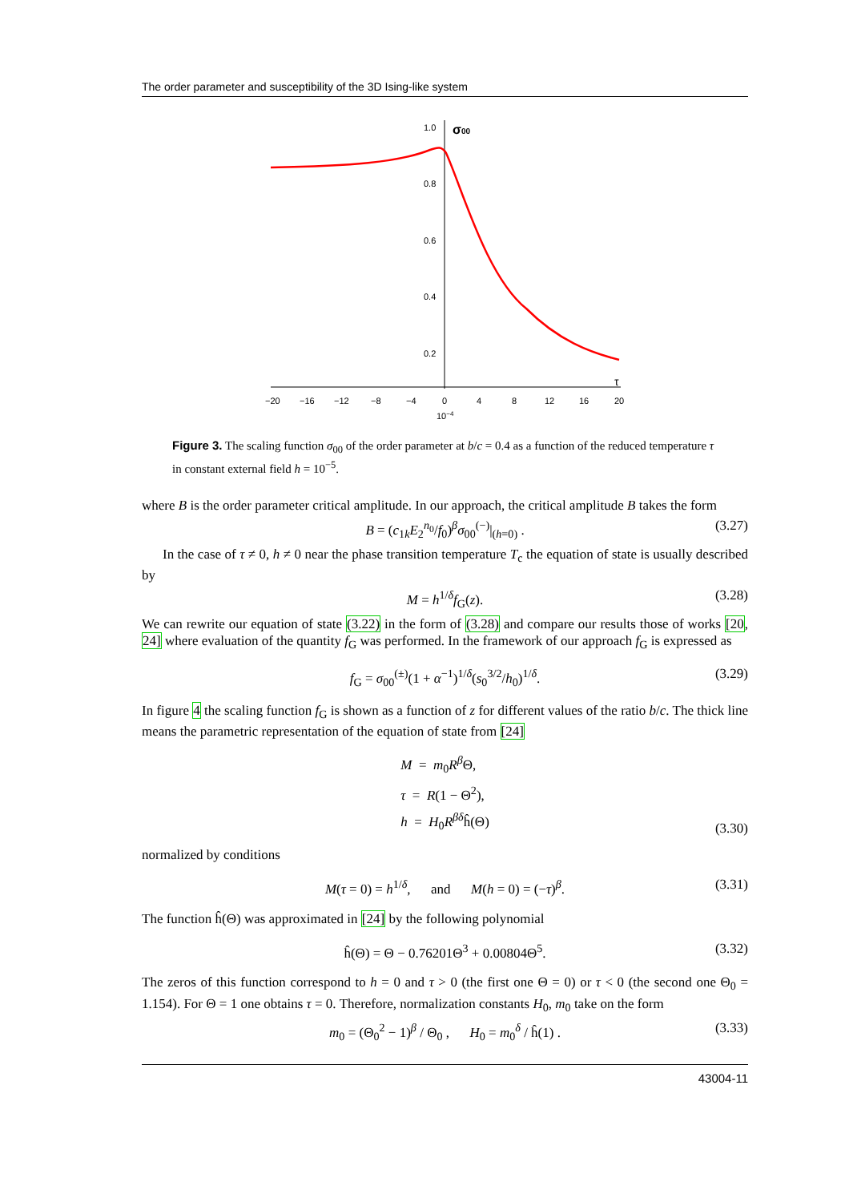The order parameter and susceptibility of the 3D Ising-like system
1.0
0.8
0.6
0.4
0.2
σ00
−20
−16
−12
−8
−4
0
4
8
12
16
20
10−4
τ
Figure 3. The scaling function σ<sub>00</sub> of the order parameter at b/c = 0.4 as a function of the reduced temperature τ in constant external field h = 10<sup>−5</sup>.
where B is the order parameter critical amplitude. In our approach, the critical amplitude B takes the form
B = (c<sub>1k</sub>E<sub>2</sub><sup>n<sub>0</sub></sup>/f<sub>0</sub>)<sup>β</sup>σ<sub>00</sub><sup>(−)</sup>|<sub>(h=0)</sub> . (3.27)
In the case of τ ≠ 0, h ≠ 0 near the phase transition temperature T<sub>c</sub> the equation of state is usually described by
M = h<sup>1/δ</sup>f<sub>G</sub>(z). (3.28)
We can rewrite our equation of state (3.22) in the form of (3.28) and compare our results those of works [20, 24] where evaluation of the quantity f<sub>G</sub> was performed. In the framework of our approach f<sub>G</sub> is expressed as
f<sub>G</sub> = σ<sub>00</sub><sup>(±)</sup>(1 + α<sup>−1</sup>)<sup>1/δ</sup>(s<sub>0</sub><sup>3/2</sup>/h<sub>0</sub>)<sup>1/δ</sup>. (3.29)
In figure 4 the scaling function f<sub>G</sub> is shown as a function of z for different values of the ratio b/c. The thick line means the parametric representation of the equation of state from [24]
M = m<sub>0</sub>R<sup>β</sup>Θ,
τ = R(1 − Θ<sup>2</sup>),
h = H<sub>0</sub>R<sup>βδ</sup>ĥ(Θ)
(3.30)
normalized by conditions
M(τ = 0) = h<sup>1/δ</sup>, and M(h = 0) = (−τ)<sup>β</sup>. (3.31)
The function ĥ(Θ) was approximated in [24] by the following polynomial
ĥ(Θ) = Θ − 0.76201Θ<sup>3</sup> + 0.00804Θ<sup>5</sup>. (3.32)
The zeros of this function correspond to h = 0 and τ > 0 (the first one Θ = 0) or τ < 0 (the second one Θ<sub>0</sub> = 1.154). For Θ = 1 one obtains τ = 0. Therefore, normalization constants H<sub>0</sub>, m<sub>0</sub> take on the form
m<sub>0</sub> = (Θ<sub>0</sub><sup>2</sup> − 1)<sup>β</sup> / Θ<sub>0</sub> , H<sub>0</sub> = m<sub>0</sub><sup>δ</sup> / ĥ(1) . (3.33)
43004-11